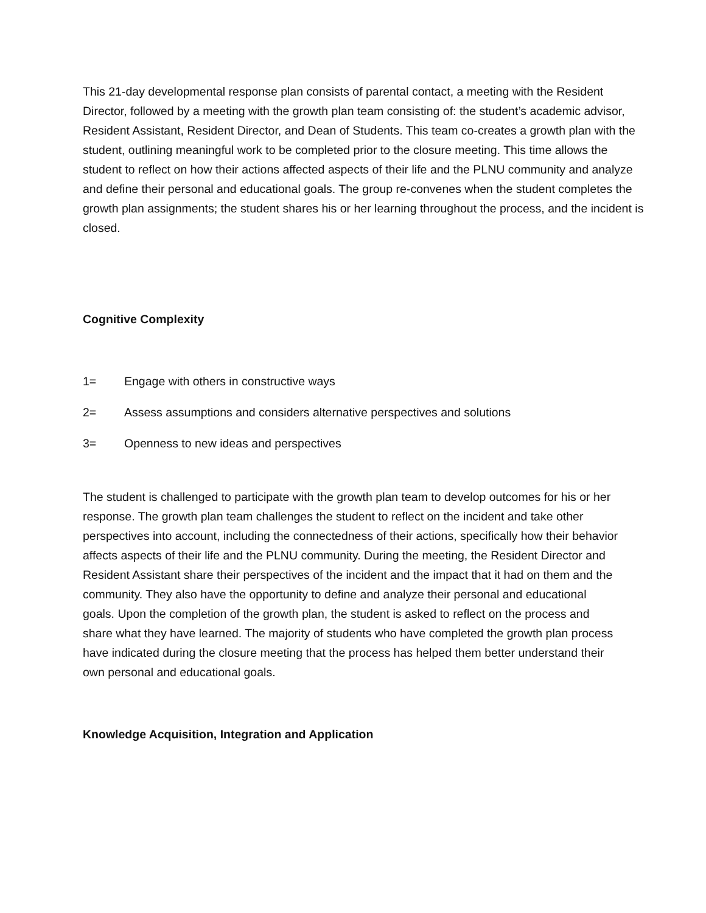This 21-day developmental response plan consists of parental contact, a meeting with the Resident Director, followed by a meeting with the growth plan team consisting of: the student’s academic advisor, Resident Assistant, Resident Director, and Dean of Students. This team co-creates a growth plan with the student, outlining meaningful work to be completed prior to the closure meeting. This time allows the student to reflect on how their actions affected aspects of their life and the PLNU community and analyze and define their personal and educational goals. The group re-convenes when the student completes the growth plan assignments; the student shares his or her learning throughout the process, and the incident is closed.
Cognitive Complexity
1= Engage with others in constructive ways
2= Assess assumptions and considers alternative perspectives and solutions
3= Openness to new ideas and perspectives
The student is challenged to participate with the growth plan team to develop outcomes for his or her response. The growth plan team challenges the student to reflect on the incident and take other perspectives into account, including the connectedness of their actions, specifically how their behavior affects aspects of their life and the PLNU community. During the meeting, the Resident Director and Resident Assistant share their perspectives of the incident and the impact that it had on them and the community. They also have the opportunity to define and analyze their personal and educational goals. Upon the completion of the growth plan, the student is asked to reflect on the process and share what they have learned. The majority of students who have completed the growth plan process have indicated during the closure meeting that the process has helped them better understand their own personal and educational goals.
Knowledge Acquisition, Integration and Application